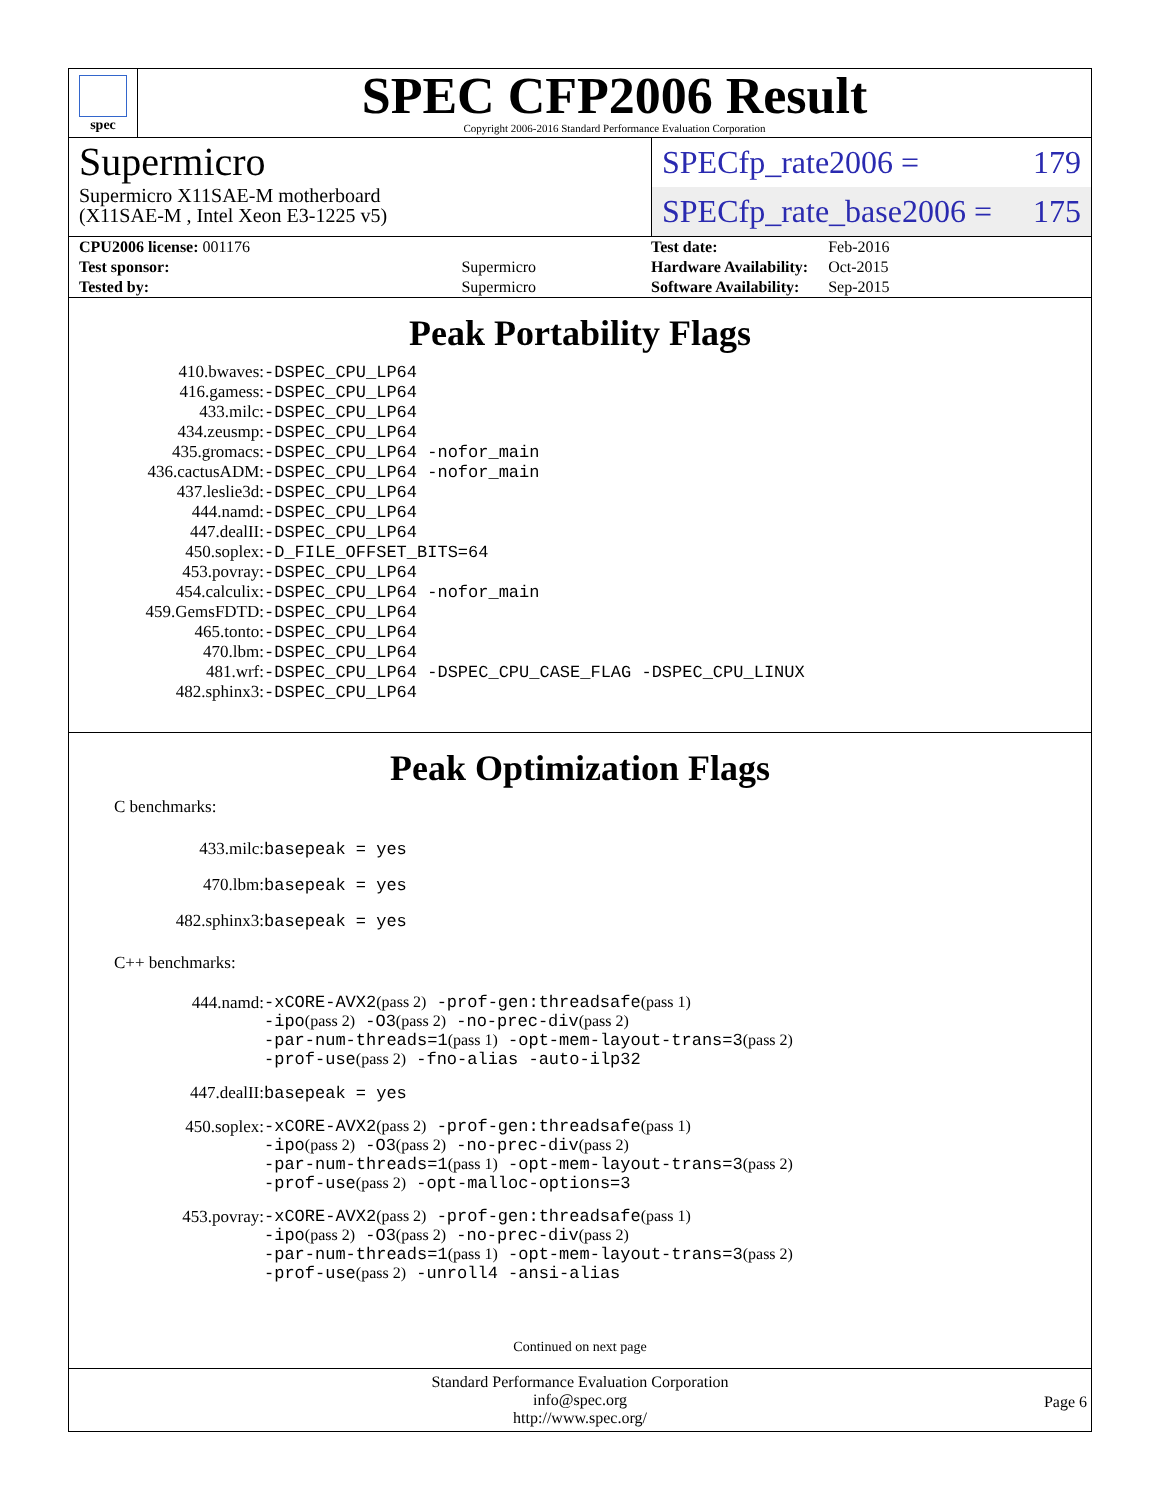spec
SPEC CFP2006 Result
Copyright 2006-2016 Standard Performance Evaluation Corporation
Supermicro
Supermicro X11SAE-M motherboard
(X11SAE-M , Intel Xeon E3-1225 v5)
SPECfp_rate2006 = 179
SPECfp_rate_base2006 = 175
| CPU2006 license: 001176 | |
| Test sponsor: | Supermicro |
| Tested by: | Supermicro |
| Test date: | Feb-2016 |
| Hardware Availability: | Oct-2015 |
| Software Availability: | Sep-2015 |
Peak Portability Flags
| 410.bwaves: | -DSPEC_CPU_LP64 |
| 416.gamess: | -DSPEC_CPU_LP64 |
| 433.milc: | -DSPEC_CPU_LP64 |
| 434.zeusmp: | -DSPEC_CPU_LP64 |
| 435.gromacs: | -DSPEC_CPU_LP64 -nofor_main |
| 436.cactusADM: | -DSPEC_CPU_LP64 -nofor_main |
| 437.leslie3d: | -DSPEC_CPU_LP64 |
| 444.namd: | -DSPEC_CPU_LP64 |
| 447.dealII: | -DSPEC_CPU_LP64 |
| 450.soplex: | -D_FILE_OFFSET_BITS=64 |
| 453.povray: | -DSPEC_CPU_LP64 |
| 454.calculix: | -DSPEC_CPU_LP64 -nofor_main |
| 459.GemsFDTD: | -DSPEC_CPU_LP64 |
| 465.tonto: | -DSPEC_CPU_LP64 |
| 470.lbm: | -DSPEC_CPU_LP64 |
| 481.wrf: | -DSPEC_CPU_LP64 -DSPEC_CPU_CASE_FLAG -DSPEC_CPU_LINUX |
| 482.sphinx3: | -DSPEC_CPU_LP64 |
Peak Optimization Flags
C benchmarks:
| 433.milc: | basepeak = yes |
| 470.lbm: | basepeak = yes |
| 482.sphinx3: | basepeak = yes |
C++ benchmarks:
| 444.namd: | -xCORE-AVX2 (pass 2) -prof-gen:threadsafe (pass 1) -ipo (pass 2) -O3 (pass 2) -no-prec-div (pass 2) -par-num-threads=1 (pass 1) -opt-mem-layout-trans=3 (pass 2) -prof-use (pass 2) -fno-alias -auto-ilp32 |
| 447.dealII: | basepeak = yes |
| 450.soplex: | -xCORE-AVX2 (pass 2) -prof-gen:threadsafe (pass 1) -ipo (pass 2) -O3 (pass 2) -no-prec-div (pass 2) -par-num-threads=1 (pass 1) -opt-mem-layout-trans=3 (pass 2) -prof-use (pass 2) -opt-malloc-options=3 |
| 453.povray: | -xCORE-AVX2 (pass 2) -prof-gen:threadsafe (pass 1) -ipo (pass 2) -O3 (pass 2) -no-prec-div (pass 2) -par-num-threads=1 (pass 1) -opt-mem-layout-trans=3 (pass 2) -prof-use (pass 2) -unroll4 -ansi-alias |
Continued on next page
Standard Performance Evaluation Corporation
info@spec.org
http://www.spec.org/
Page 6